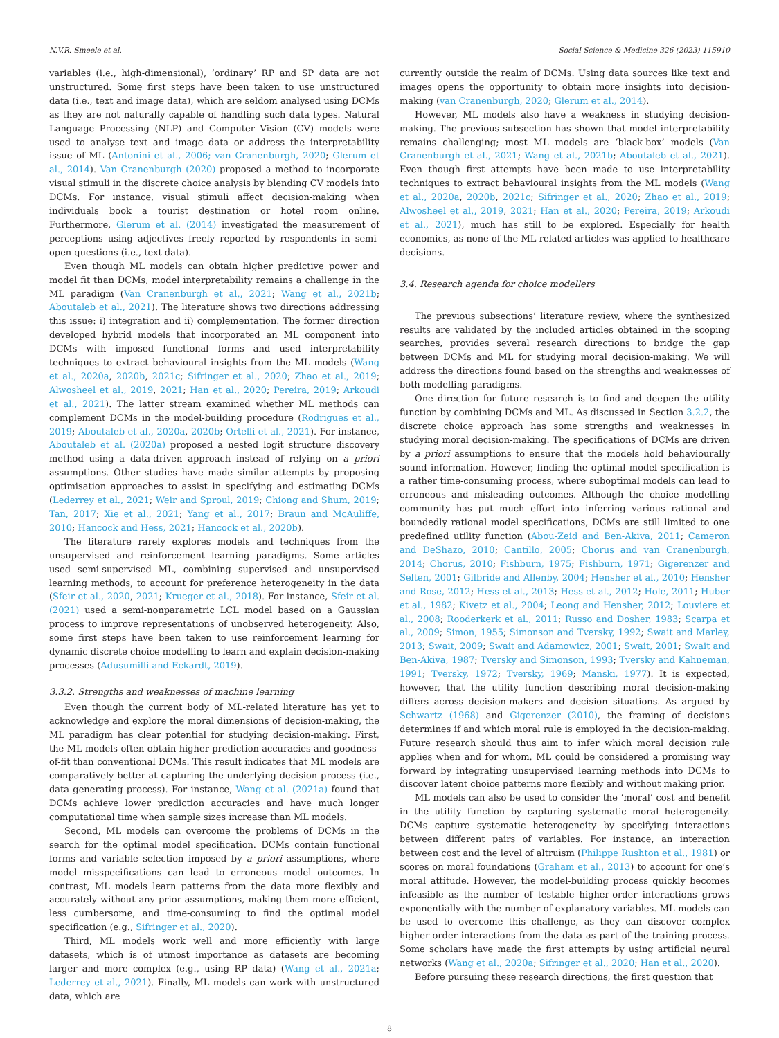N.V.R. Smeele et al. Social Science & Medicine 326 (2023) 115910
variables (i.e., high-dimensional), ‘ordinary’ RP and SP data are not unstructured. Some first steps have been taken to use unstructured data (i.e., text and image data), which are seldom analysed using DCMs as they are not naturally capable of handling such data types. Natural Language Processing (NLP) and Computer Vision (CV) models were used to analyse text and image data or address the interpretability issue of ML (Antonini et al., 2006; van Cranenburgh, 2020; Glerum et al., 2014). Van Cranenburgh (2020) proposed a method to incorporate visual stimuli in the discrete choice analysis by blending CV models into DCMs. For instance, visual stimuli affect decision-making when individuals book a tourist destination or hotel room online. Furthermore, Glerum et al. (2014) investigated the measurement of perceptions using adjectives freely reported by respondents in semi-open questions (i.e., text data).
Even though ML models can obtain higher predictive power and model fit than DCMs, model interpretability remains a challenge in the ML paradigm (Van Cranenburgh et al., 2021; Wang et al., 2021b; Aboutaleb et al., 2021). The literature shows two directions addressing this issue: i) integration and ii) complementation. The former direction developed hybrid models that incorporated an ML component into DCMs with imposed functional forms and used interpretability techniques to extract behavioural insights from the ML models (Wang et al., 2020a, 2020b, 2021c; Sifringer et al., 2020; Zhao et al., 2019; Alwosheel et al., 2019, 2021; Han et al., 2020; Pereira, 2019; Arkoudi et al., 2021). The latter stream examined whether ML methods can complement DCMs in the model-building procedure (Rodrigues et al., 2019; Aboutaleb et al., 2020a, 2020b; Ortelli et al., 2021). For instance, Aboutaleb et al. (2020a) proposed a nested logit structure discovery method using a data-driven approach instead of relying on a priori assumptions. Other studies have made similar attempts by proposing optimisation approaches to assist in specifying and estimating DCMs (Lederrey et al., 2021; Weir and Sproul, 2019; Chiong and Shum, 2019; Tan, 2017; Xie et al., 2021; Yang et al., 2017; Braun and McAuliffe, 2010; Hancock and Hess, 2021; Hancock et al., 2020b).
The literature rarely explores models and techniques from the unsupervised and reinforcement learning paradigms. Some articles used semi-supervised ML, combining supervised and unsupervised learning methods, to account for preference heterogeneity in the data (Sfeir et al., 2020, 2021; Krueger et al., 2018). For instance, Sfeir et al. (2021) used a semi-nonparametric LCL model based on a Gaussian process to improve representations of unobserved heterogeneity. Also, some first steps have been taken to use reinforcement learning for dynamic discrete choice modelling to learn and explain decision-making processes (Adusumilli and Eckardt, 2019).
3.3.2. Strengths and weaknesses of machine learning
Even though the current body of ML-related literature has yet to acknowledge and explore the moral dimensions of decision-making, the ML paradigm has clear potential for studying decision-making. First, the ML models often obtain higher prediction accuracies and goodness-of-fit than conventional DCMs. This result indicates that ML models are comparatively better at capturing the underlying decision process (i.e., data generating process). For instance, Wang et al. (2021a) found that DCMs achieve lower prediction accuracies and have much longer computational time when sample sizes increase than ML models.
Second, ML models can overcome the problems of DCMs in the search for the optimal model specification. DCMs contain functional forms and variable selection imposed by a priori assumptions, where model misspecifications can lead to erroneous model outcomes. In contrast, ML models learn patterns from the data more flexibly and accurately without any prior assumptions, making them more efficient, less cumbersome, and time-consuming to find the optimal model specification (e.g., Sifringer et al., 2020).
Third, ML models work well and more efficiently with large datasets, which is of utmost importance as datasets are becoming larger and more complex (e.g., using RP data) (Wang et al., 2021a; Lederrey et al., 2021). Finally, ML models can work with unstructured data, which are
currently outside the realm of DCMs. Using data sources like text and images opens the opportunity to obtain more insights into decision-making (van Cranenburgh, 2020; Glerum et al., 2014).
However, ML models also have a weakness in studying decision-making. The previous subsection has shown that model interpretability remains challenging; most ML models are ‘black-box’ models (Van Cranenburgh et al., 2021; Wang et al., 2021b; Aboutaleb et al., 2021). Even though first attempts have been made to use interpretability techniques to extract behavioural insights from the ML models (Wang et al., 2020a, 2020b, 2021c; Sifringer et al., 2020; Zhao et al., 2019; Alwosheel et al., 2019, 2021; Han et al., 2020; Pereira, 2019; Arkoudi et al., 2021), much has still to be explored. Especially for health economics, as none of the ML-related articles was applied to healthcare decisions.
3.4. Research agenda for choice modellers
The previous subsections’ literature review, where the synthesized results are validated by the included articles obtained in the scoping searches, provides several research directions to bridge the gap between DCMs and ML for studying moral decision-making. We will address the directions found based on the strengths and weaknesses of both modelling paradigms.
One direction for future research is to find and deepen the utility function by combining DCMs and ML. As discussed in Section 3.2.2, the discrete choice approach has some strengths and weaknesses in studying moral decision-making. The specifications of DCMs are driven by a priori assumptions to ensure that the models hold behaviourally sound information. However, finding the optimal model specification is a rather time-consuming process, where suboptimal models can lead to erroneous and misleading outcomes. Although the choice modelling community has put much effort into inferring various rational and boundedly rational model specifications, DCMs are still limited to one predefined utility function (Abou-Zeid and Ben-Akiva, 2011; Cameron and DeShazo, 2010; Cantillo, 2005; Chorus and van Cranenburgh, 2014; Chorus, 2010; Fishburn, 1975; Fishburn, 1971; Gigerenzer and Selten, 2001; Gilbride and Allenby, 2004; Hensher et al., 2010; Hensher and Rose, 2012; Hess et al., 2013; Hess et al., 2012; Hole, 2011; Huber et al., 1982; Kivetz et al., 2004; Leong and Hensher, 2012; Louviere et al., 2008; Rooderkerk et al., 2011; Russo and Dosher, 1983; Scarpa et al., 2009; Simon, 1955; Simonson and Tversky, 1992; Swait and Marley, 2013; Swait, 2009; Swait and Adamowicz, 2001; Swait, 2001; Swait and Ben-Akiva, 1987; Tversky and Simonson, 1993; Tversky and Kahneman, 1991; Tversky, 1972; Tversky, 1969; Manski, 1977). It is expected, however, that the utility function describing moral decision-making differs across decision-makers and decision situations. As argued by Schwartz (1968) and Gigerenzer (2010), the framing of decisions determines if and which moral rule is employed in the decision-making. Future research should thus aim to infer which moral decision rule applies when and for whom. ML could be considered a promising way forward by integrating unsupervised learning methods into DCMs to discover latent choice patterns more flexibly and without making prior.
ML models can also be used to consider the ‘moral’ cost and benefit in the utility function by capturing systematic moral heterogeneity. DCMs capture systematic heterogeneity by specifying interactions between different pairs of variables. For instance, an interaction between cost and the level of altruism (Philippe Rushton et al., 1981) or scores on moral foundations (Graham et al., 2013) to account for one’s moral attitude. However, the model-building process quickly becomes infeasible as the number of testable higher-order interactions grows exponentially with the number of explanatory variables. ML models can be used to overcome this challenge, as they can discover complex higher-order interactions from the data as part of the training process. Some scholars have made the first attempts by using artificial neural networks (Wang et al., 2020a; Sifringer et al., 2020; Han et al., 2020).
Before pursuing these research directions, the first question that
8